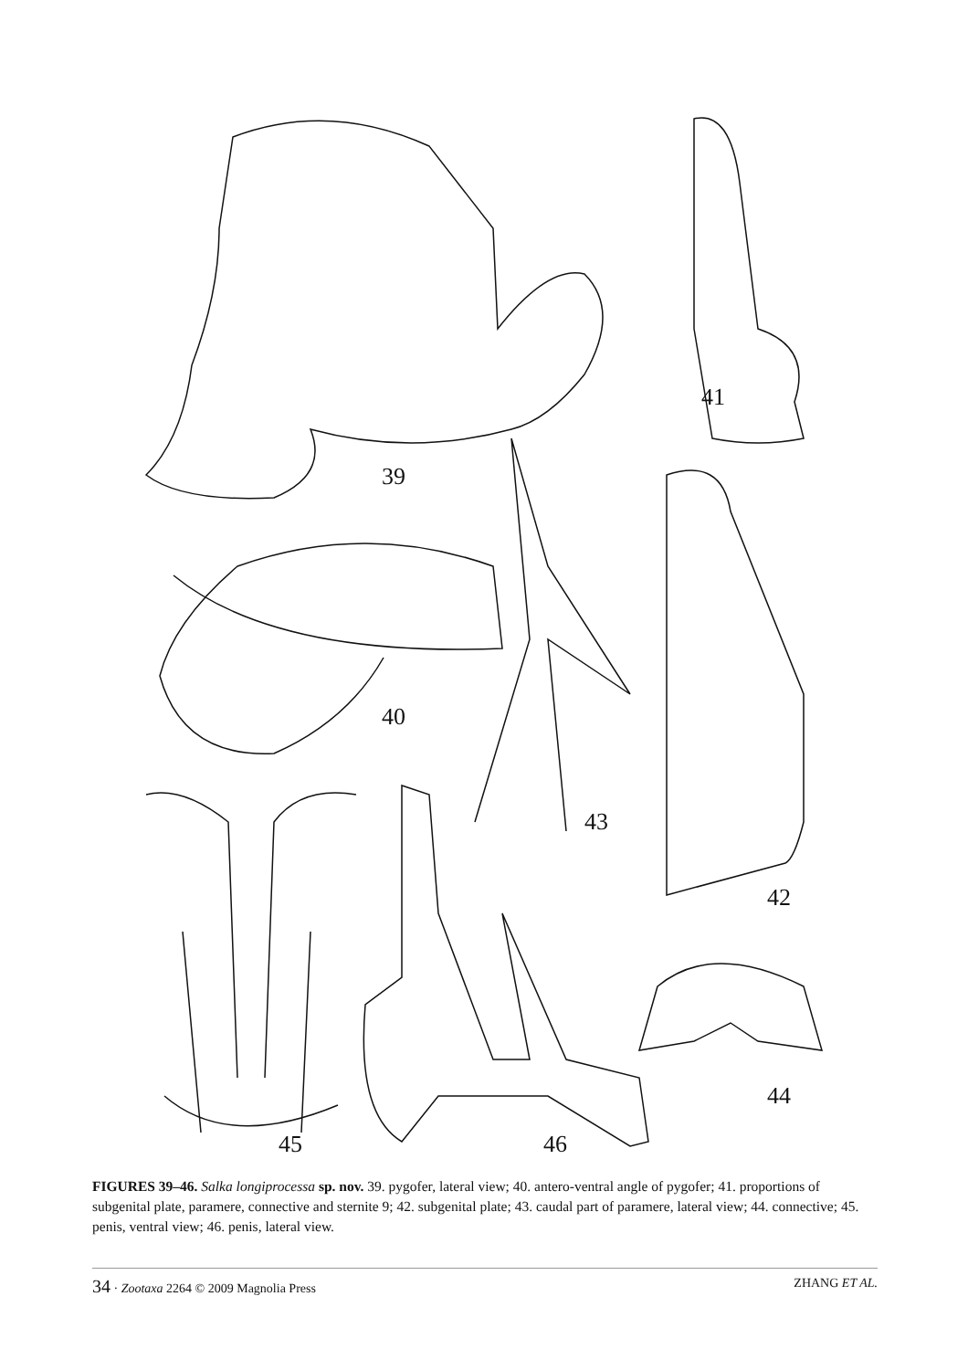39
40
41
42
43
44
45 46
FIGURES 39–46. Salka longiprocessa sp. nov. 39. pygofer, lateral view; 40. antero-ventral angle of pygofer; 41. proportions of subgenital plate, paramere, connective and sternite 9; 42. subgenital plate; 43. caudal part of paramere, lateral view; 44. connective; 45. penis, ventral view; 46. penis, lateral view.
34 · Zootaxa 2264 © 2009 Magnolia Press ZHANG ET AL.